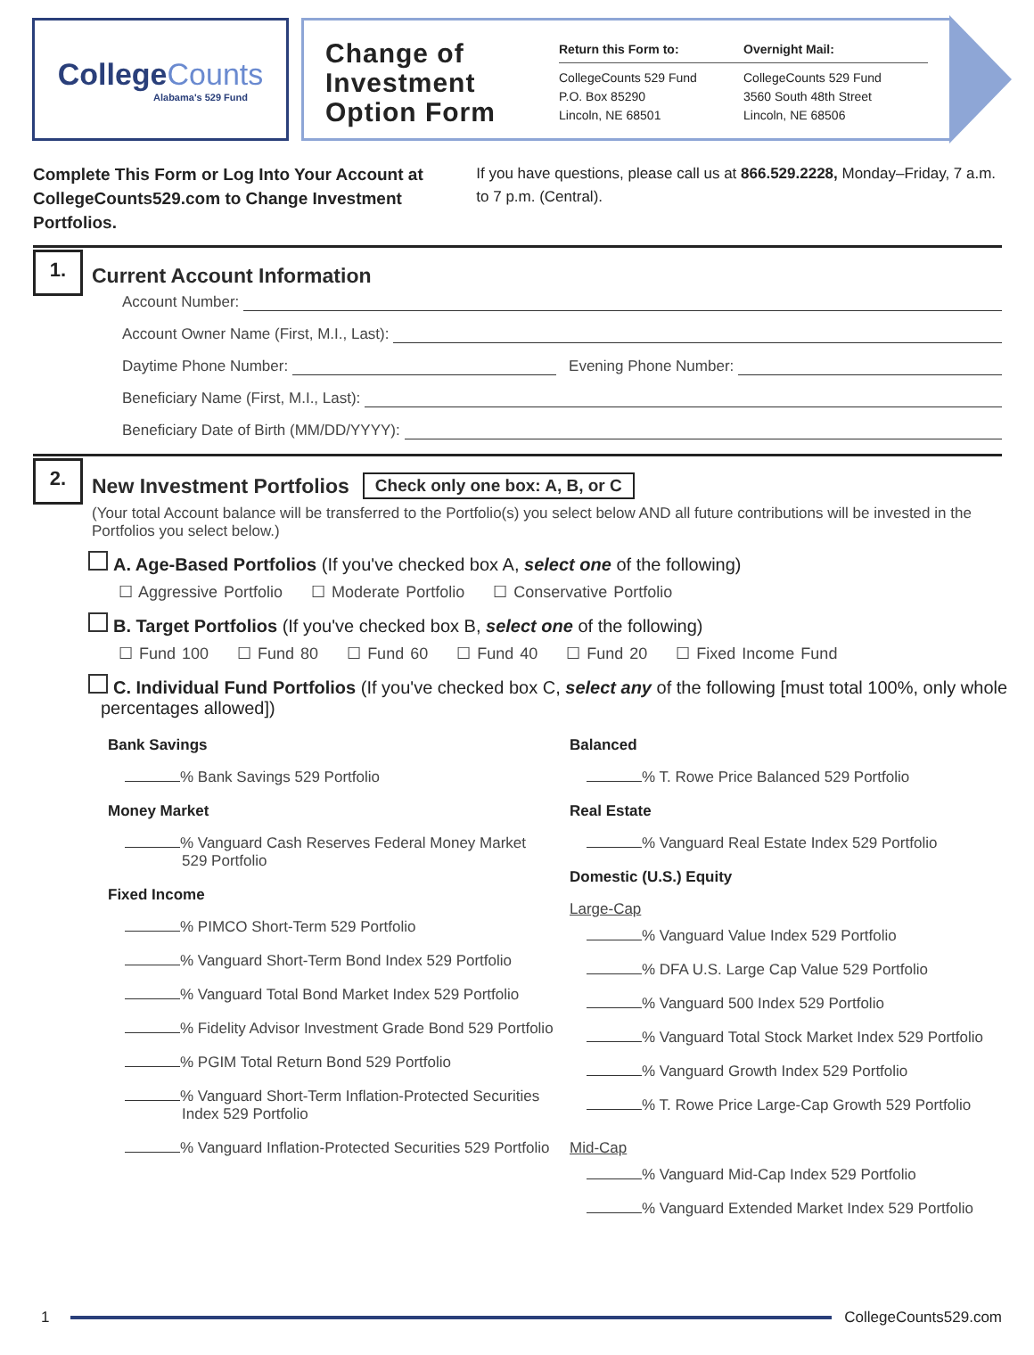CollegeCounts
Alabama's 529 Fund
Change of Investment Option Form
Return this Form to:
CollegeCounts 529 Fund
P.O. Box 85290
Lincoln, NE 68501
Overnight Mail:
CollegeCounts 529 Fund
3560 South 48th Street
Lincoln, NE 68506
Complete This Form or Log Into Your Account at CollegeCounts529.com to Change Investment Portfolios.
If you have questions, please call us at 866.529.2228, Monday–Friday, 7 a.m. to 7 p.m. (Central).
1.
Current Account Information
Account Number:
Account Owner Name (First, M.I., Last):
Daytime Phone Number: Evening Phone Number:
Beneficiary Name (First, M.I., Last):
Beneficiary Date of Birth (MM/DD/YYYY):
2.
New Investment Portfolios Check only one box: A, B, or C
(Your total Account balance will be transferred to the Portfolio(s) you select below AND all future contributions will be invested in the Portfolios you select below.)
A. Age-Based Portfolios (If you've checked box A, select one of the following)
☐ Aggressive Portfolio ☐ Moderate Portfolio ☐ Conservative Portfolio
B. Target Portfolios (If you've checked box B, select one of the following)
☐ Fund 100 ☐ Fund 80 ☐ Fund 60 ☐ Fund 40 ☐ Fund 20 ☐ Fixed Income Fund
C. Individual Fund Portfolios (If you've checked box C, select any of the following [must total 100%, only whole percentages allowed])
Bank Savings
% Bank Savings 529 Portfolio
Money Market
% Vanguard Cash Reserves Federal Money Market 529 Portfolio
Fixed Income
% PIMCO Short-Term 529 Portfolio
% Vanguard Short-Term Bond Index 529 Portfolio
% Vanguard Total Bond Market Index 529 Portfolio
% Fidelity Advisor Investment Grade Bond 529 Portfolio
% PGIM Total Return Bond 529 Portfolio
% Vanguard Short-Term Inflation-Protected Securities Index 529 Portfolio
% Vanguard Inflation-Protected Securities 529 Portfolio
Balanced
% T. Rowe Price Balanced 529 Portfolio
Real Estate
% Vanguard Real Estate Index 529 Portfolio
Domestic (U.S.) Equity
Large-Cap
% Vanguard Value Index 529 Portfolio
% DFA U.S. Large Cap Value 529 Portfolio
% Vanguard 500 Index 529 Portfolio
% Vanguard Total Stock Market Index 529 Portfolio
% Vanguard Growth Index 529 Portfolio
% T. Rowe Price Large-Cap Growth 529 Portfolio
Mid-Cap
% Vanguard Mid-Cap Index 529 Portfolio
% Vanguard Extended Market Index 529 Portfolio
1 CollegeCounts529.com